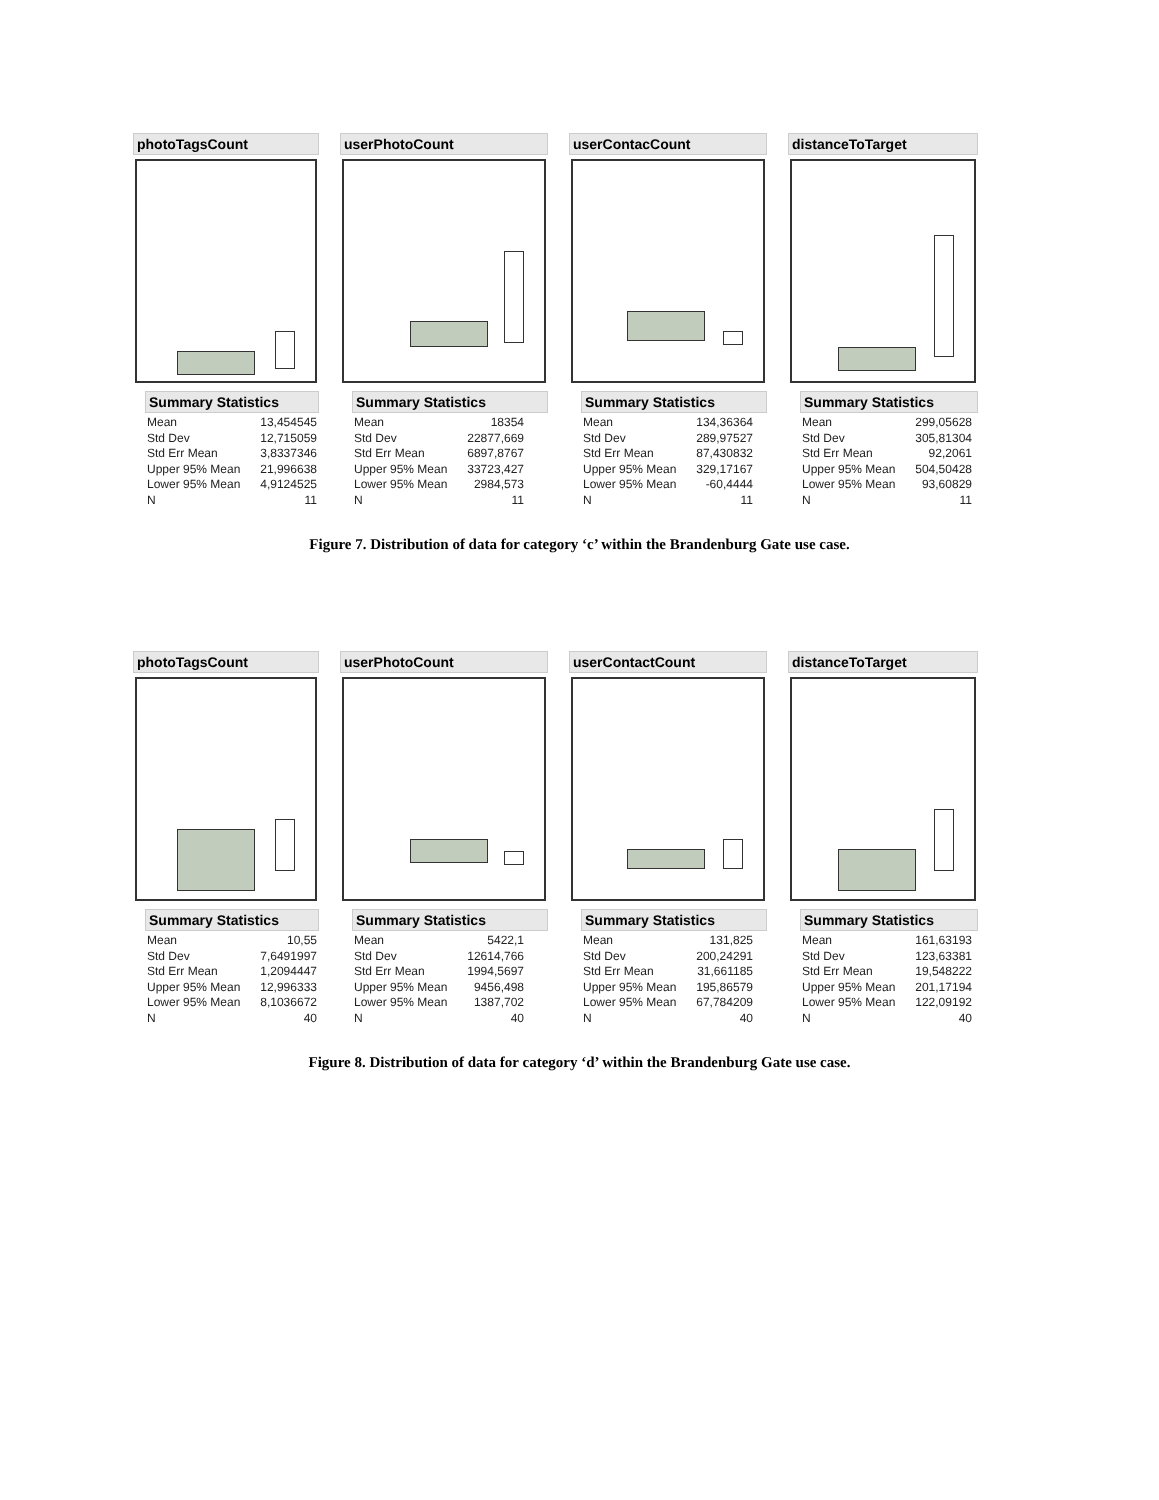photoTagsCount
Summary Statistics
| Mean | 13,454545 |
| Std Dev | 12,715059 |
| Std Err Mean | 3,8337346 |
| Upper 95% Mean | 21,996638 |
| Lower 95% Mean | 4,9124525 |
| N | 11 |
userPhotoCount
Summary Statistics
| Mean | 18354 |
| Std Dev | 22877,669 |
| Std Err Mean | 6897,8767 |
| Upper 95% Mean | 33723,427 |
| Lower 95% Mean | 2984,573 |
| N | 11 |
userContacCount
Summary Statistics
| Mean | 134,36364 |
| Std Dev | 289,97527 |
| Std Err Mean | 87,430832 |
| Upper 95% Mean | 329,17167 |
| Lower 95% Mean | -60,4444 |
| N | 11 |
distanceToTarget
Summary Statistics
| Mean | 299,05628 |
| Std Dev | 305,81304 |
| Std Err Mean | 92,2061 |
| Upper 95% Mean | 504,50428 |
| Lower 95% Mean | 93,60829 |
| N | 11 |
Figure 7. Distribution of data for category ‘c’ within the Brandenburg Gate use case.
photoTagsCount
Summary Statistics
| Mean | 10,55 |
| Std Dev | 7,6491997 |
| Std Err Mean | 1,2094447 |
| Upper 95% Mean | 12,996333 |
| Lower 95% Mean | 8,1036672 |
| N | 40 |
userPhotoCount
Summary Statistics
| Mean | 5422,1 |
| Std Dev | 12614,766 |
| Std Err Mean | 1994,5697 |
| Upper 95% Mean | 9456,498 |
| Lower 95% Mean | 1387,702 |
| N | 40 |
userContactCount
Summary Statistics
| Mean | 131,825 |
| Std Dev | 200,24291 |
| Std Err Mean | 31,661185 |
| Upper 95% Mean | 195,86579 |
| Lower 95% Mean | 67,784209 |
| N | 40 |
distanceToTarget
Summary Statistics
| Mean | 161,63193 |
| Std Dev | 123,63381 |
| Std Err Mean | 19,548222 |
| Upper 95% Mean | 201,17194 |
| Lower 95% Mean | 122,09192 |
| N | 40 |
Figure 8. Distribution of data for category ‘d’ within the Brandenburg Gate use case.